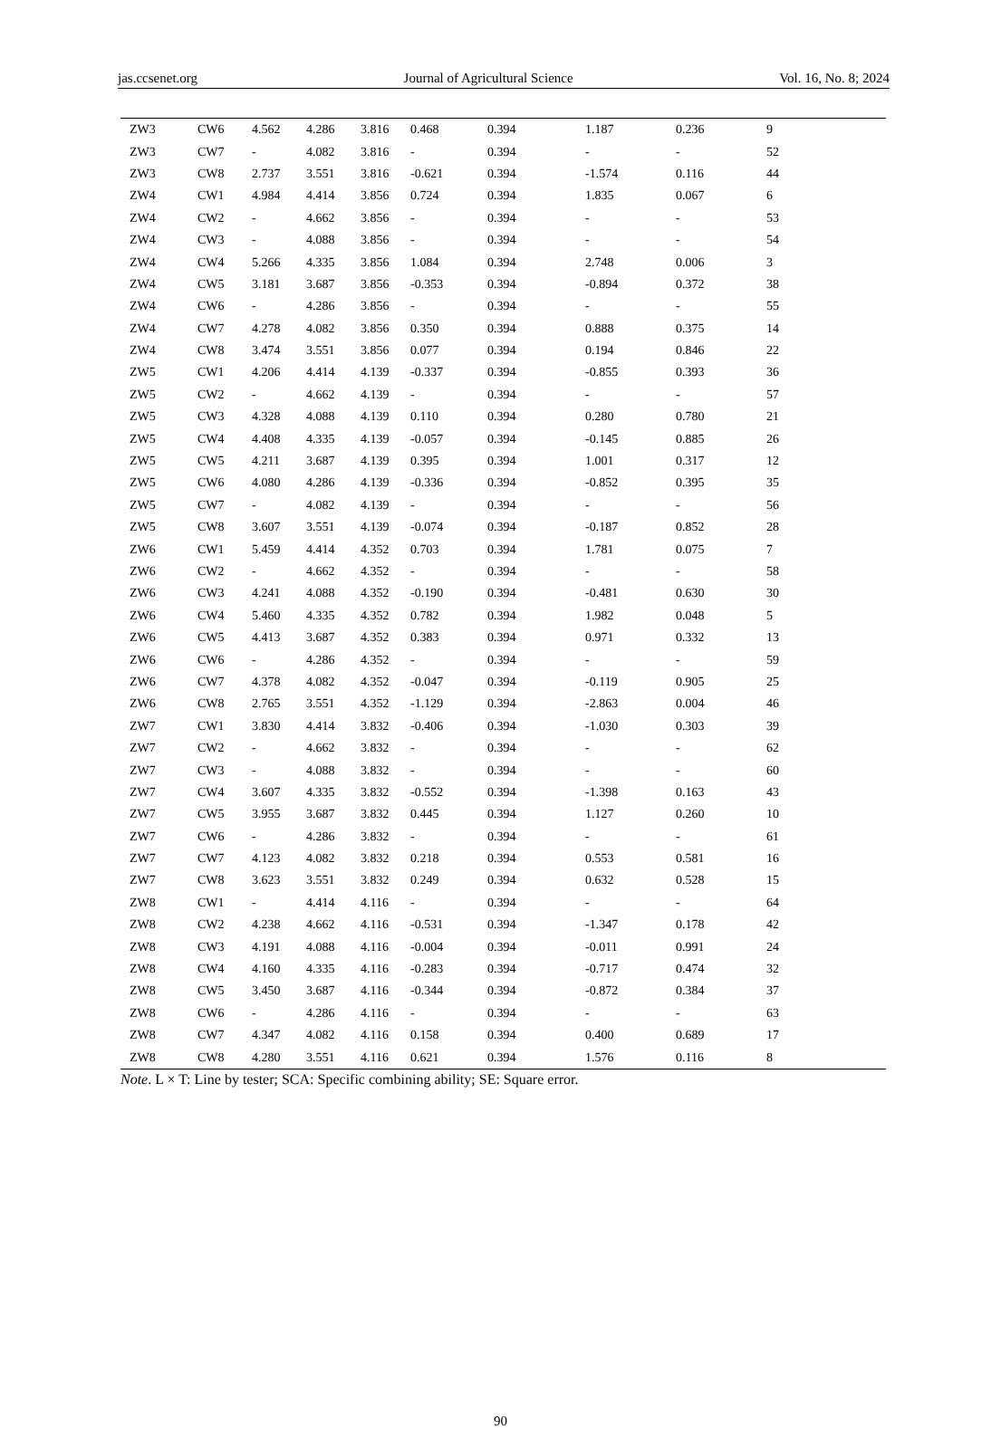jas.ccsenet.org Journal of Agricultural Science Vol. 16, No. 8; 2024
| ZW3 | CW6 | 4.562 | 4.286 | 3.816 | 0.468 | 0.394 | 1.187 | 0.236 | 9 |
| ZW3 | CW7 | - | 4.082 | 3.816 | - | 0.394 | - | - | 52 |
| ZW3 | CW8 | 2.737 | 3.551 | 3.816 | -0.621 | 0.394 | -1.574 | 0.116 | 44 |
| ZW4 | CW1 | 4.984 | 4.414 | 3.856 | 0.724 | 0.394 | 1.835 | 0.067 | 6 |
| ZW4 | CW2 | - | 4.662 | 3.856 | - | 0.394 | - | - | 53 |
| ZW4 | CW3 | - | 4.088 | 3.856 | - | 0.394 | - | - | 54 |
| ZW4 | CW4 | 5.266 | 4.335 | 3.856 | 1.084 | 0.394 | 2.748 | 0.006 | 3 |
| ZW4 | CW5 | 3.181 | 3.687 | 3.856 | -0.353 | 0.394 | -0.894 | 0.372 | 38 |
| ZW4 | CW6 | - | 4.286 | 3.856 | - | 0.394 | - | - | 55 |
| ZW4 | CW7 | 4.278 | 4.082 | 3.856 | 0.350 | 0.394 | 0.888 | 0.375 | 14 |
| ZW4 | CW8 | 3.474 | 3.551 | 3.856 | 0.077 | 0.394 | 0.194 | 0.846 | 22 |
| ZW5 | CW1 | 4.206 | 4.414 | 4.139 | -0.337 | 0.394 | -0.855 | 0.393 | 36 |
| ZW5 | CW2 | - | 4.662 | 4.139 | - | 0.394 | - | - | 57 |
| ZW5 | CW3 | 4.328 | 4.088 | 4.139 | 0.110 | 0.394 | 0.280 | 0.780 | 21 |
| ZW5 | CW4 | 4.408 | 4.335 | 4.139 | -0.057 | 0.394 | -0.145 | 0.885 | 26 |
| ZW5 | CW5 | 4.211 | 3.687 | 4.139 | 0.395 | 0.394 | 1.001 | 0.317 | 12 |
| ZW5 | CW6 | 4.080 | 4.286 | 4.139 | -0.336 | 0.394 | -0.852 | 0.395 | 35 |
| ZW5 | CW7 | - | 4.082 | 4.139 | - | 0.394 | - | - | 56 |
| ZW5 | CW8 | 3.607 | 3.551 | 4.139 | -0.074 | 0.394 | -0.187 | 0.852 | 28 |
| ZW6 | CW1 | 5.459 | 4.414 | 4.352 | 0.703 | 0.394 | 1.781 | 0.075 | 7 |
| ZW6 | CW2 | - | 4.662 | 4.352 | - | 0.394 | - | - | 58 |
| ZW6 | CW3 | 4.241 | 4.088 | 4.352 | -0.190 | 0.394 | -0.481 | 0.630 | 30 |
| ZW6 | CW4 | 5.460 | 4.335 | 4.352 | 0.782 | 0.394 | 1.982 | 0.048 | 5 |
| ZW6 | CW5 | 4.413 | 3.687 | 4.352 | 0.383 | 0.394 | 0.971 | 0.332 | 13 |
| ZW6 | CW6 | - | 4.286 | 4.352 | - | 0.394 | - | - | 59 |
| ZW6 | CW7 | 4.378 | 4.082 | 4.352 | -0.047 | 0.394 | -0.119 | 0.905 | 25 |
| ZW6 | CW8 | 2.765 | 3.551 | 4.352 | -1.129 | 0.394 | -2.863 | 0.004 | 46 |
| ZW7 | CW1 | 3.830 | 4.414 | 3.832 | -0.406 | 0.394 | -1.030 | 0.303 | 39 |
| ZW7 | CW2 | - | 4.662 | 3.832 | - | 0.394 | - | - | 62 |
| ZW7 | CW3 | - | 4.088 | 3.832 | - | 0.394 | - | - | 60 |
| ZW7 | CW4 | 3.607 | 4.335 | 3.832 | -0.552 | 0.394 | -1.398 | 0.163 | 43 |
| ZW7 | CW5 | 3.955 | 3.687 | 3.832 | 0.445 | 0.394 | 1.127 | 0.260 | 10 |
| ZW7 | CW6 | - | 4.286 | 3.832 | - | 0.394 | - | - | 61 |
| ZW7 | CW7 | 4.123 | 4.082 | 3.832 | 0.218 | 0.394 | 0.553 | 0.581 | 16 |
| ZW7 | CW8 | 3.623 | 3.551 | 3.832 | 0.249 | 0.394 | 0.632 | 0.528 | 15 |
| ZW8 | CW1 | - | 4.414 | 4.116 | - | 0.394 | - | - | 64 |
| ZW8 | CW2 | 4.238 | 4.662 | 4.116 | -0.531 | 0.394 | -1.347 | 0.178 | 42 |
| ZW8 | CW3 | 4.191 | 4.088 | 4.116 | -0.004 | 0.394 | -0.011 | 0.991 | 24 |
| ZW8 | CW4 | 4.160 | 4.335 | 4.116 | -0.283 | 0.394 | -0.717 | 0.474 | 32 |
| ZW8 | CW5 | 3.450 | 3.687 | 4.116 | -0.344 | 0.394 | -0.872 | 0.384 | 37 |
| ZW8 | CW6 | - | 4.286 | 4.116 | - | 0.394 | - | - | 63 |
| ZW8 | CW7 | 4.347 | 4.082 | 4.116 | 0.158 | 0.394 | 0.400 | 0.689 | 17 |
| ZW8 | CW8 | 4.280 | 3.551 | 4.116 | 0.621 | 0.394 | 1.576 | 0.116 | 8 |
Note. L × T: Line by tester; SCA: Specific combining ability; SE: Square error.
90